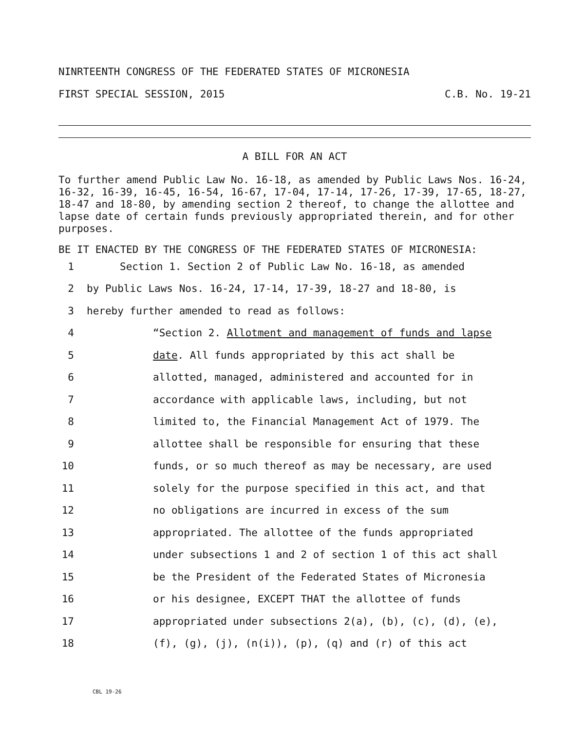NINRTEENTH CONGRESS OF THE FEDERATED STATES OF MICRONESIA
FIRST SPECIAL SESSION, 2015 C.B. No. 19-21
A BILL FOR AN ACT
To further amend Public Law No. 16-18, as amended by Public Laws Nos. 16-24, 16-32, 16-39, 16-45, 16-54, 16-67, 17-04, 17-14, 17-26, 17-39, 17-65, 18-27, 18-47 and 18-80, by amending section 2 thereof, to change the allottee and lapse date of certain funds previously appropriated therein, and for other purposes.
BE IT ENACTED BY THE CONGRESS OF THE FEDERATED STATES OF MICRONESIA:
1 Section 1. Section 2 of Public Law No. 16-18, as amended
2 by Public Laws Nos. 16-24, 17-14, 17-39, 18-27 and 18-80, is
3 hereby further amended to read as follows:
4 “Section 2. Allotment and management of funds and lapse
5 date. All funds appropriated by this act shall be
6 allotted, managed, administered and accounted for in
7 accordance with applicable laws, including, but not
8 limited to, the Financial Management Act of 1979. The
9 allottee shall be responsible for ensuring that these
10 funds, or so much thereof as may be necessary, are used
11 solely for the purpose specified in this act, and that
12 no obligations are incurred in excess of the sum
13 appropriated. The allottee of the funds appropriated
14 under subsections 1 and 2 of section 1 of this act shall
15 be the President of the Federated States of Micronesia
16 or his designee, EXCEPT THAT the allottee of funds
17 appropriated under subsections 2(a), (b), (c), (d), (e),
18 (f), (g), (j), (n(i)), (p), (q) and (r) of this act
CBL 19-26